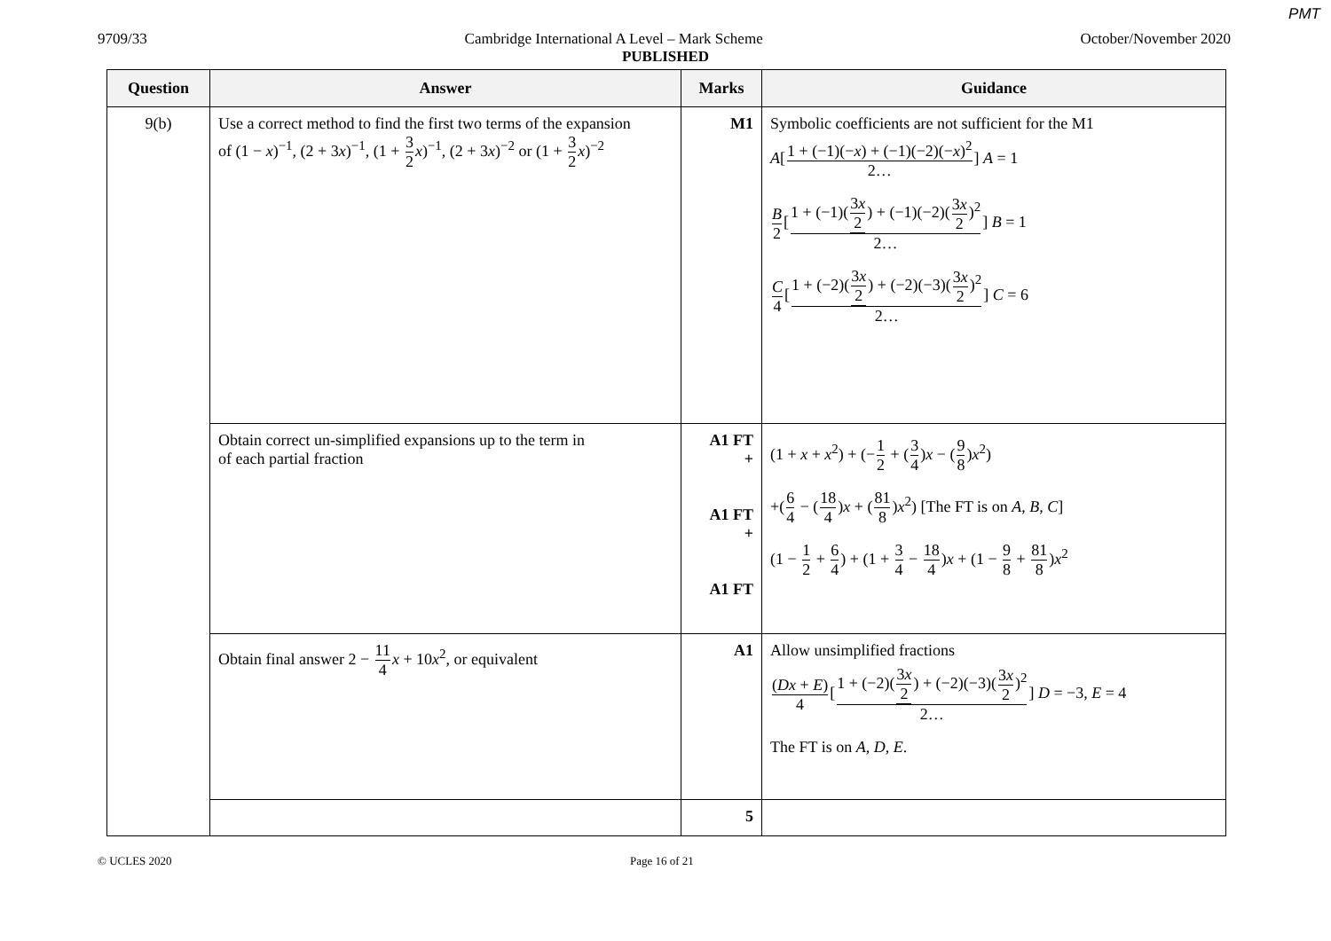PMT
9709/33 Cambridge International A Level – Mark Scheme October/November 2020
PUBLISHED
| Question | Answer | Marks | Guidance |
| --- | --- | --- | --- |
| 9(b) | Use a correct method to find the first two terms of the expansion of (1 − x )<sup>−1</sup>, (2 + 3 x )<sup>−1</sup>, (1 + 3 2 x )<sup>−1</sup>, (2 + 3 x )<sup>−2</sup> or (1 + 3 2 x )<sup>−2</sup> | M1 | Symbolic coefficients are not sufficient for the M1 A [ 1 + (−1)(− x ) + (−1)(−2)(− x )<sup>2</sup> 2… ] A = 1 B 2 [ 1 + (−1)( 3 x 2 ) + (−1)(−2)( 3 x 2 )<sup>2</sup> 2… ] B = 1 C 4 [ 1 + (−2)( 3 x 2 ) + (−2)(−3)( 3 x 2 )<sup>2</sup> 2… ] C = 6 |
| | Obtain correct un-simplified expansions up to the term in of each partial fraction | A1 FT + A1 FT + A1 FT | (1 + x + x<sup>2</sup>) + (− 1 2 + ( 3 4 ) x − ( 9 8 ) x<sup>2</sup>) +( 6 4 − ( 18 4 ) x + ( 81 8 ) x<sup>2</sup>) [The FT is on A , B , C ] (1 − 1 2 + 6 4 ) + (1 + 3 4 − 18 4 ) x + (1 − 9 8 + 81 8 ) x<sup>2</sup> |
| | Obtain final answer 2 − 11 4 x + 10 x<sup>2</sup>, or equivalent | A1 | Allow unsimplified fractions ( Dx + E ) 4 [ 1 + (−2)( 3 x 2 ) + (−2)(−3)( 3 x 2 )<sup>2</sup> 2… ] D = −3, E = 4 The FT is on A , D , E . |
| | | 5 | |
© UCLES 2020 Page 16 of 21